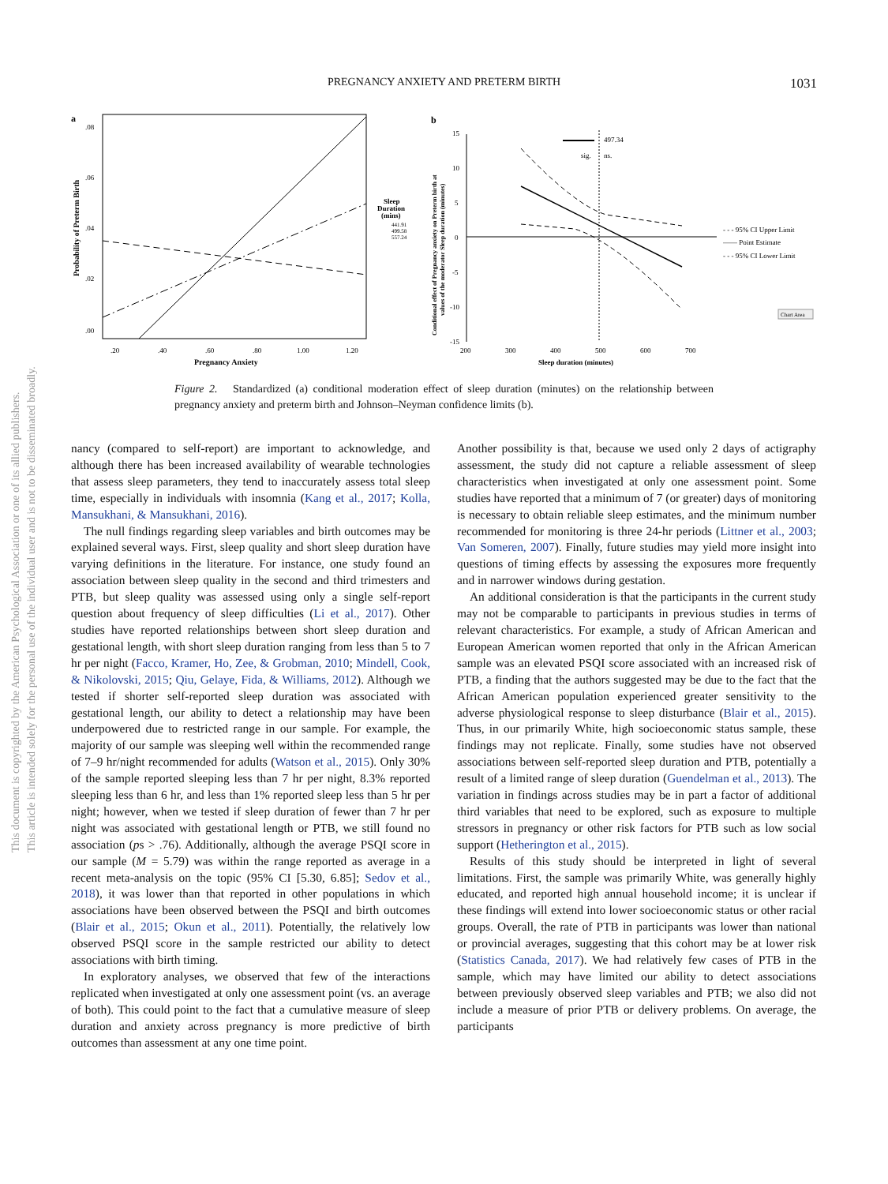PREGNANCY ANXIETY AND PRETERM BIRTH
1031
This document is copyrighted by the American Psychological Association or one of its allied publishers.
This article is intended solely for the personal use of the individual user and is not to be disseminated broadly.
a
.08
.06
.04
.02
.00
.20
.40
.60
.80
1.00
1.20
Pregnancy Anxiety
Probability of Preterm Birth
Sleep
Duration
(mins)
441.91
499.58
557.24
b
15
10
5
0
-5
-10
-15
200
300
400
500
600
700
Sleep duration (minutes)
Conditional effect of Pregnancy anxiety on Preterm birth at
values of the moderator Sleep duration (minutes)
497.34
sig.
ns.
- - - 95% CI Upper Limit
—— Point Estimate
- - - 95% CI Lower Limit
Chart Area
Figure 2. Standardized (a) conditional moderation effect of sleep duration (minutes) on the relationship between pregnancy anxiety and preterm birth and Johnson–Neyman confidence limits (b).
nancy (compared to self-report) are important to acknowledge, and although there has been increased availability of wearable technologies that assess sleep parameters, they tend to inaccurately assess total sleep time, especially in individuals with insomnia (Kang et al., 2017; Kolla, Mansukhani, & Mansukhani, 2016).
The null findings regarding sleep variables and birth outcomes may be explained several ways. First, sleep quality and short sleep duration have varying definitions in the literature. For instance, one study found an association between sleep quality in the second and third trimesters and PTB, but sleep quality was assessed using only a single self-report question about frequency of sleep difficulties (Li et al., 2017). Other studies have reported relationships between short sleep duration and gestational length, with short sleep duration ranging from less than 5 to 7 hr per night (Facco, Kramer, Ho, Zee, & Grobman, 2010; Mindell, Cook, & Nikolovski, 2015; Qiu, Gelaye, Fida, & Williams, 2012). Although we tested if shorter self-reported sleep duration was associated with gestational length, our ability to detect a relationship may have been underpowered due to restricted range in our sample. For example, the majority of our sample was sleeping well within the recommended range of 7–9 hr/night recommended for adults (Watson et al., 2015). Only 30% of the sample reported sleeping less than 7 hr per night, 8.3% reported sleeping less than 6 hr, and less than 1% reported sleep less than 5 hr per night; however, when we tested if sleep duration of fewer than 7 hr per night was associated with gestational length or PTB, we still found no association (ps > .76). Additionally, although the average PSQI score in our sample (M = 5.79) was within the range reported as average in a recent meta-analysis on the topic (95% CI [5.30, 6.85]; Sedov et al., 2018), it was lower than that reported in other populations in which associations have been observed between the PSQI and birth outcomes (Blair et al., 2015; Okun et al., 2011). Potentially, the relatively low observed PSQI score in the sample restricted our ability to detect associations with birth timing.
In exploratory analyses, we observed that few of the interactions replicated when investigated at only one assessment point (vs. an average of both). This could point to the fact that a cumulative measure of sleep duration and anxiety across pregnancy is more predictive of birth outcomes than assessment at any one time point.
Another possibility is that, because we used only 2 days of actigraphy assessment, the study did not capture a reliable assessment of sleep characteristics when investigated at only one assessment point. Some studies have reported that a minimum of 7 (or greater) days of monitoring is necessary to obtain reliable sleep estimates, and the minimum number recommended for monitoring is three 24-hr periods (Littner et al., 2003; Van Someren, 2007). Finally, future studies may yield more insight into questions of timing effects by assessing the exposures more frequently and in narrower windows during gestation.
An additional consideration is that the participants in the current study may not be comparable to participants in previous studies in terms of relevant characteristics. For example, a study of African American and European American women reported that only in the African American sample was an elevated PSQI score associated with an increased risk of PTB, a finding that the authors suggested may be due to the fact that the African American population experienced greater sensitivity to the adverse physiological response to sleep disturbance (Blair et al., 2015). Thus, in our primarily White, high socioeconomic status sample, these findings may not replicate. Finally, some studies have not observed associations between self-reported sleep duration and PTB, potentially a result of a limited range of sleep duration (Guendelman et al., 2013). The variation in findings across studies may be in part a factor of additional third variables that need to be explored, such as exposure to multiple stressors in pregnancy or other risk factors for PTB such as low social support (Hetherington et al., 2015).
Results of this study should be interpreted in light of several limitations. First, the sample was primarily White, was generally highly educated, and reported high annual household income; it is unclear if these findings will extend into lower socioeconomic status or other racial groups. Overall, the rate of PTB in participants was lower than national or provincial averages, suggesting that this cohort may be at lower risk (Statistics Canada, 2017). We had relatively few cases of PTB in the sample, which may have limited our ability to detect associations between previously observed sleep variables and PTB; we also did not include a measure of prior PTB or delivery problems. On average, the participants